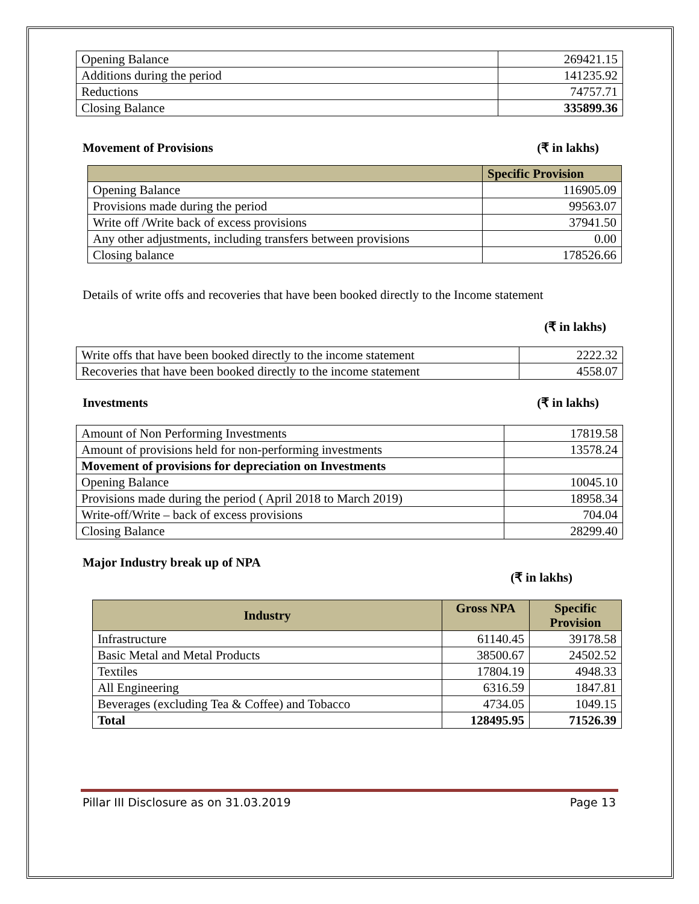| Opening Balance | 269421.15 |
| Additions during the period | 141235.92 |
| Reductions | 74757.71 |
| Closing Balance | 335899.36 |
Movement of Provisions (₹ in lakhs)
| | Specific Provision |
| Opening Balance | 116905.09 |
| Provisions made during the period | 99563.07 |
| Write off /Write back of excess provisions | 37941.50 |
| Any other adjustments, including transfers between provisions | 0.00 |
| Closing balance | 178526.66 |
Details of write offs and recoveries that have been booked directly to the Income statement
(₹ in lakhs)
| Write offs that have been booked directly to the income statement | 2222.32 |
| Recoveries that have been booked directly to the income statement | 4558.07 |
Investments (₹ in lakhs)
| Amount of Non Performing Investments | 17819.58 |
| Amount of provisions held for non-performing investments | 13578.24 |
| Movement of provisions for depreciation on Investments | |
| Opening Balance | 10045.10 |
| Provisions made during the period ( April 2018 to March 2019) | 18958.34 |
| Write-off/Write – back of excess provisions | 704.04 |
| Closing Balance | 28299.40 |
Major Industry break up of NPA
(₹ in lakhs)
| Industry | Gross NPA | Specific Provision |
| --- | --- | --- |
| Infrastructure | 61140.45 | 39178.58 |
| Basic Metal and Metal Products | 38500.67 | 24502.52 |
| Textiles | 17804.19 | 4948.33 |
| All Engineering | 6316.59 | 1847.81 |
| Beverages (excluding Tea & Coffee) and Tobacco | 4734.05 | 1049.15 |
| Total | 128495.95 | 71526.39 |
Pillar III Disclosure as on 31.03.2019 Page 13